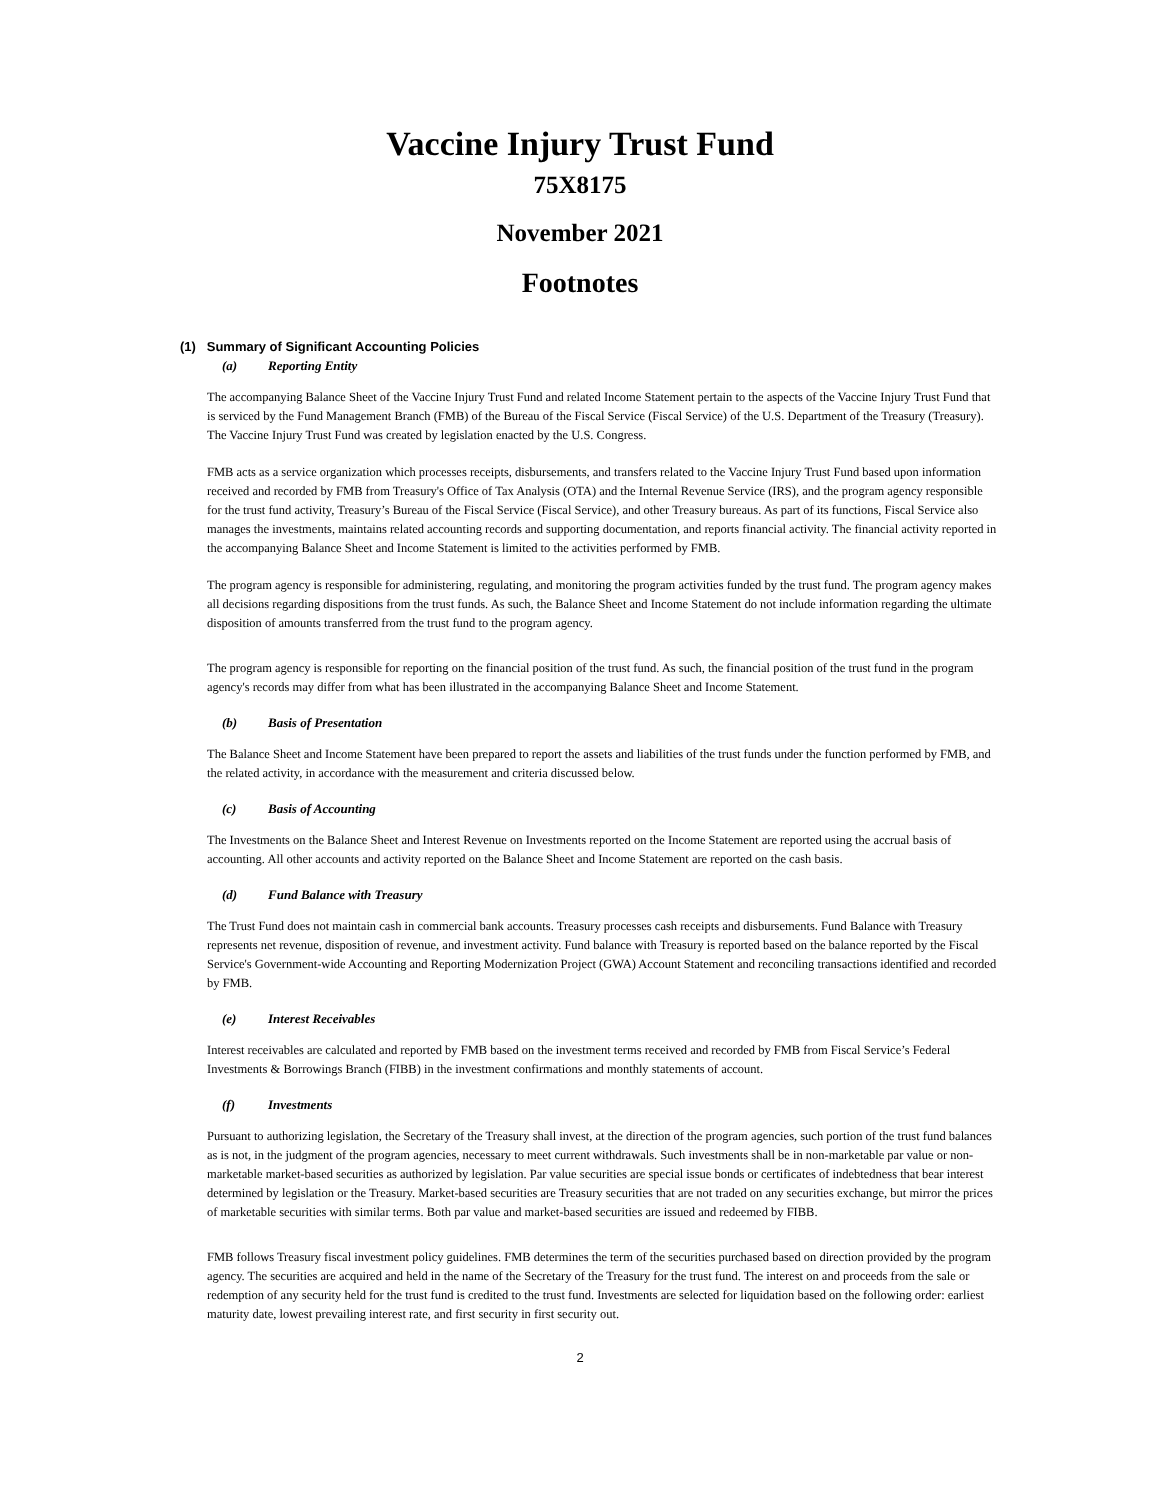Vaccine Injury Trust Fund
75X8175
November 2021
Footnotes
(1) Summary of Significant Accounting Policies
(a) Reporting Entity
The accompanying Balance Sheet of the Vaccine Injury Trust Fund and related Income Statement pertain to the aspects of the Vaccine Injury Trust Fund that is serviced by the Fund Management Branch (FMB) of the Bureau of the Fiscal Service (Fiscal Service) of the U.S. Department of the Treasury (Treasury). The Vaccine Injury Trust Fund was created by legislation enacted by the U.S. Congress.
FMB acts as a service organization which processes receipts, disbursements, and transfers related to the Vaccine Injury Trust Fund based upon information received and recorded by FMB from Treasury's Office of Tax Analysis (OTA) and the Internal Revenue Service (IRS), and the program agency responsible for the trust fund activity, Treasury’s Bureau of the Fiscal Service (Fiscal Service), and other Treasury bureaus. As part of its functions, Fiscal Service also manages the investments, maintains related accounting records and supporting documentation, and reports financial activity. The financial activity reported in the accompanying Balance Sheet and Income Statement is limited to the activities performed by FMB.
The program agency is responsible for administering, regulating, and monitoring the program activities funded by the trust fund. The program agency makes all decisions regarding dispositions from the trust funds. As such, the Balance Sheet and Income Statement do not include information regarding the ultimate disposition of amounts transferred from the trust fund to the program agency.
The program agency is responsible for reporting on the financial position of the trust fund. As such, the financial position of the trust fund in the program agency's records may differ from what has been illustrated in the accompanying Balance Sheet and Income Statement.
(b) Basis of Presentation
The Balance Sheet and Income Statement have been prepared to report the assets and liabilities of the trust funds under the function performed by FMB, and the related activity, in accordance with the measurement and criteria discussed below.
(c) Basis of Accounting
The Investments on the Balance Sheet and Interest Revenue on Investments reported on the Income Statement are reported using the accrual basis of accounting. All other accounts and activity reported on the Balance Sheet and Income Statement are reported on the cash basis.
(d) Fund Balance with Treasury
The Trust Fund does not maintain cash in commercial bank accounts. Treasury processes cash receipts and disbursements. Fund Balance with Treasury represents net revenue, disposition of revenue, and investment activity. Fund balance with Treasury is reported based on the balance reported by the Fiscal Service's Government-wide Accounting and Reporting Modernization Project (GWA) Account Statement and reconciling transactions identified and recorded by FMB.
(e) Interest Receivables
Interest receivables are calculated and reported by FMB based on the investment terms received and recorded by FMB from Fiscal Service’s Federal Investments & Borrowings Branch (FIBB) in the investment confirmations and monthly statements of account.
(f) Investments
Pursuant to authorizing legislation, the Secretary of the Treasury shall invest, at the direction of the program agencies, such portion of the trust fund balances as is not, in the judgment of the program agencies, necessary to meet current withdrawals. Such investments shall be in non-marketable par value or non-marketable market-based securities as authorized by legislation. Par value securities are special issue bonds or certificates of indebtedness that bear interest determined by legislation or the Treasury. Market-based securities are Treasury securities that are not traded on any securities exchange, but mirror the prices of marketable securities with similar terms. Both par value and market-based securities are issued and redeemed by FIBB.
FMB follows Treasury fiscal investment policy guidelines. FMB determines the term of the securities purchased based on direction provided by the program agency. The securities are acquired and held in the name of the Secretary of the Treasury for the trust fund. The interest on and proceeds from the sale or redemption of any security held for the trust fund is credited to the trust fund. Investments are selected for liquidation based on the following order: earliest maturity date, lowest prevailing interest rate, and first security in first security out.
2